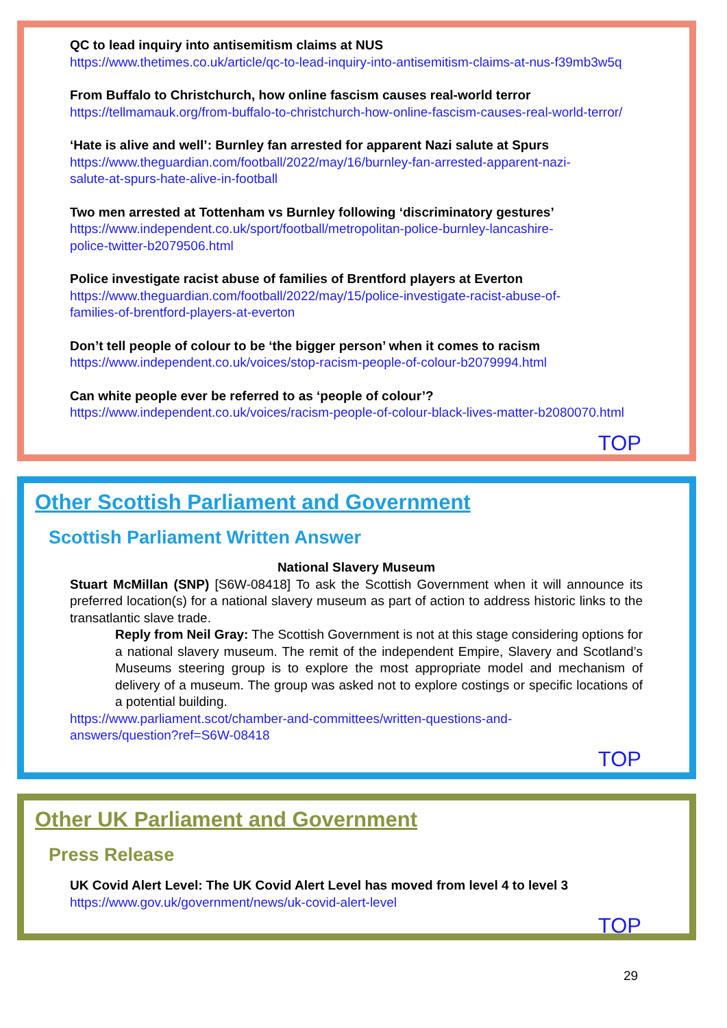QC to lead inquiry into antisemitism claims at NUS
https://www.thetimes.co.uk/article/qc-to-lead-inquiry-into-antisemitism-claims-at-nus-f39mb3w5q
From Buffalo to Christchurch, how online fascism causes real-world terror
https://tellmamauk.org/from-buffalo-to-christchurch-how-online-fascism-causes-real-world-terror/
‘Hate is alive and well’: Burnley fan arrested for apparent Nazi salute at Spurs
https://www.theguardian.com/football/2022/may/16/burnley-fan-arrested-apparent-nazi-
salute-at-spurs-hate-alive-in-football
Two men arrested at Tottenham vs Burnley following ‘discriminatory gestures’
https://www.independent.co.uk/sport/football/metropolitan-police-burnley-lancashire-
police-twitter-b2079506.html
Police investigate racist abuse of families of Brentford players at Everton
https://www.theguardian.com/football/2022/may/15/police-investigate-racist-abuse-of-
families-of-brentford-players-at-everton
Don’t tell people of colour to be ‘the bigger person’ when it comes to racism
https://www.independent.co.uk/voices/stop-racism-people-of-colour-b2079994.html
Can white people ever be referred to as ‘people of colour’?
https://www.independent.co.uk/voices/racism-people-of-colour-black-lives-matter-b2080070.html
TOP
Other Scottish Parliament and Government
Scottish Parliament Written Answer
National Slavery Museum
Stuart McMillan (SNP) [S6W-08418] To ask the Scottish Government when it will announce its preferred location(s) for a national slavery museum as part of action to address historic links to the transatlantic slave trade.
Reply from Neil Gray: The Scottish Government is not at this stage considering options for a national slavery museum. The remit of the independent Empire, Slavery and Scotland’s Museums steering group is to explore the most appropriate model and mechanism of delivery of a museum. The group was asked not to explore costings or specific locations of a potential building.
https://www.parliament.scot/chamber-and-committees/written-questions-and-
answers/question?ref=S6W-08418
TOP
Other UK Parliament and Government
Press Release
UK Covid Alert Level: The UK Covid Alert Level has moved from level 4 to level 3
https://www.gov.uk/government/news/uk-covid-alert-level
TOP
29